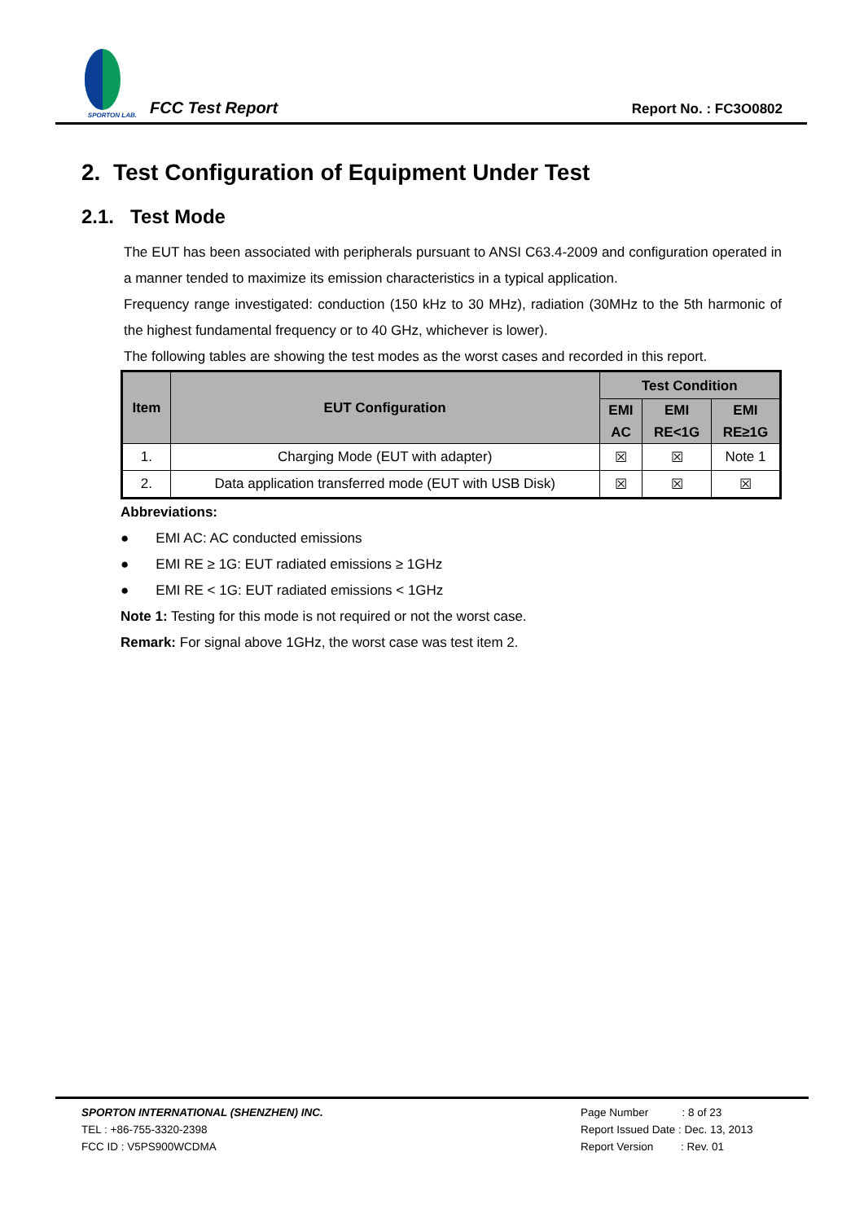SPORTON LAB.
FCC Test Report
Report No. : FC3O0802
2. Test Configuration of Equipment Under Test
2.1. Test Mode
The EUT has been associated with peripherals pursuant to ANSI C63.4-2009 and configuration operated in a manner tended to maximize its emission characteristics in a typical application.
Frequency range investigated: conduction (150 kHz to 30 MHz), radiation (30MHz to the 5th harmonic of the highest fundamental frequency or to 40 GHz, whichever is lower).
The following tables are showing the test modes as the worst cases and recorded in this report.
| Item | EUT Configuration | Test Condition | | |
| --- | --- | --- | --- | --- |
| | | EMI AC | EMI RE<1G | EMI RE≥1G |
| 1. | Charging Mode (EUT with adapter) | ☒ | ☒ | Note 1 |
| 2. | Data application transferred mode (EUT with USB Disk) | ☒ | ☒ | ☒ |
Abbreviations:
● EMI AC: AC conducted emissions
● EMI RE ≥ 1G: EUT radiated emissions ≥ 1GHz
● EMI RE < 1G: EUT radiated emissions < 1GHz
Note 1: Testing for this mode is not required or not the worst case.
Remark: For signal above 1GHz, the worst case was test item 2.
SPORTON INTERNATIONAL (SHENZHEN) INC.
TEL : +86-755-3320-2398
FCC ID : V5PS900WCDMA
Page Number : 8 of 23
Report Issued Date : Dec. 13, 2013
Report Version : Rev. 01